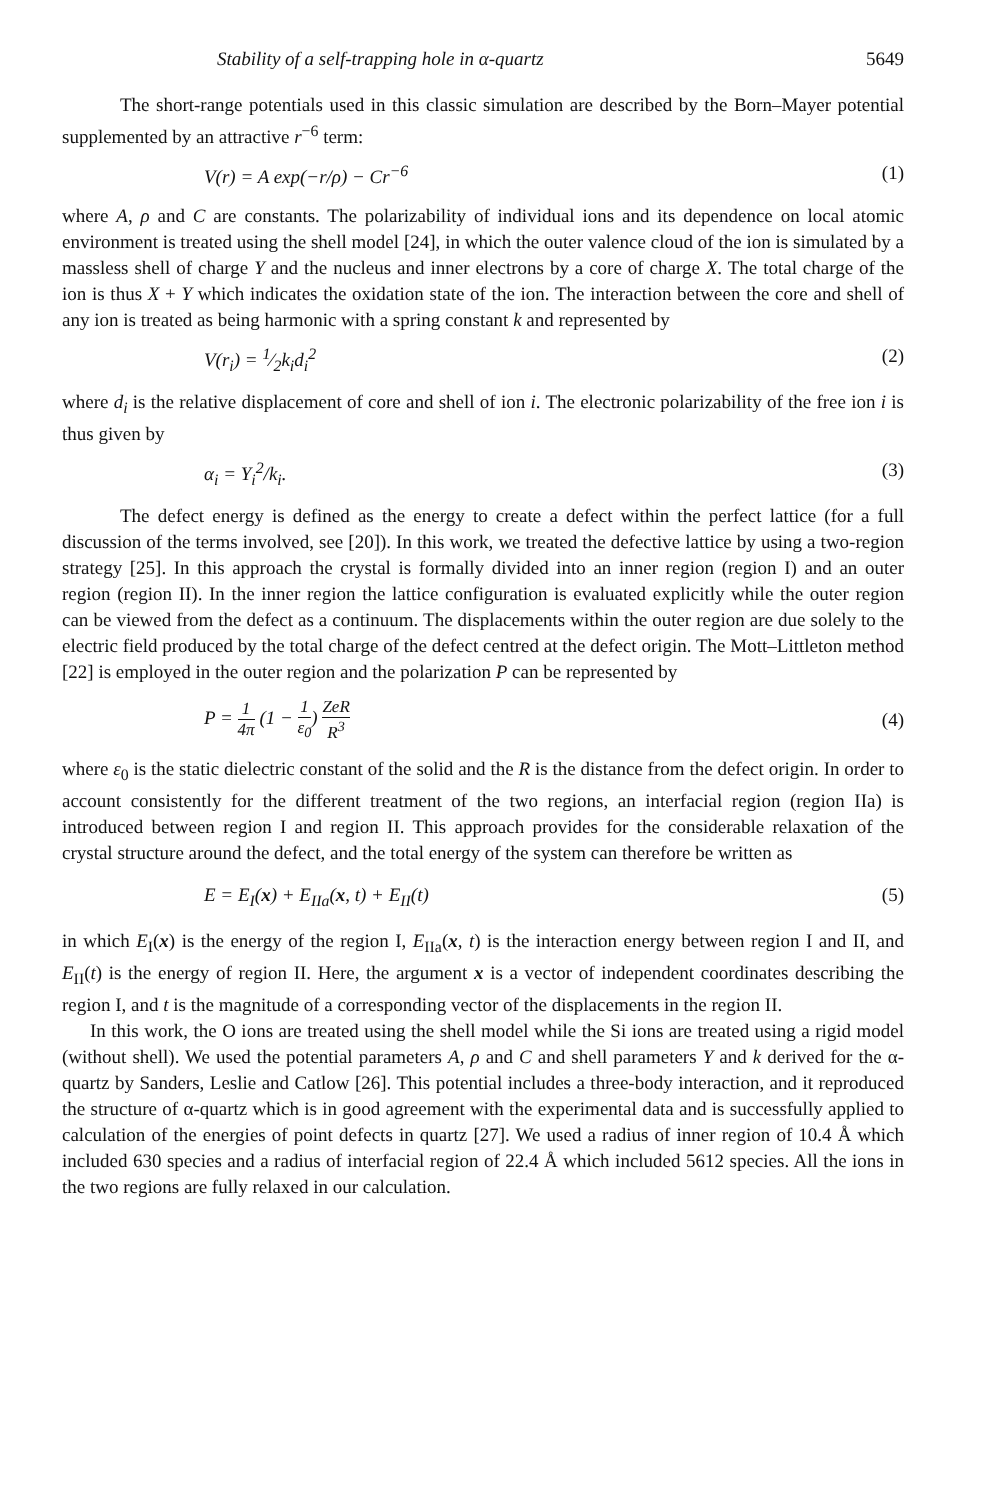Stability of a self-trapping hole in α-quartz 5649
The short-range potentials used in this classic simulation are described by the Born–Mayer potential supplemented by an attractive r<sup>−6</sup> term:
V(r) = A exp(−r/ρ) − Cr<sup>−6</sup> (1)
where A, ρ and C are constants. The polarizability of individual ions and its dependence on local atomic environment is treated using the shell model [24], in which the outer valence cloud of the ion is simulated by a massless shell of charge Y and the nucleus and inner electrons by a core of charge X. The total charge of the ion is thus X + Y which indicates the oxidation state of the ion. The interaction between the core and shell of any ion is treated as being harmonic with a spring constant k and represented by
V(r<sub>i</sub>) = 1⁄2k<sub>i</sub>d<sub>i</sub><sup>2</sup> (2)
where d<sub>i</sub> is the relative displacement of core and shell of ion i. The electronic polarizability of the free ion i is thus given by
α<sub>i</sub> = Y<sub>i</sub><sup>2</sup>/k<sub>i</sub>. (3)
The defect energy is defined as the energy to create a defect within the perfect lattice (for a full discussion of the terms involved, see [20]). In this work, we treated the defective lattice by using a two-region strategy [25]. In this approach the crystal is formally divided into an inner region (region I) and an outer region (region II). In the inner region the lattice configuration is evaluated explicitly while the outer region can be viewed from the defect as a continuum. The displacements within the outer region are due solely to the electric field produced by the total charge of the defect centred at the defect origin. The Mott–Littleton method [22] is employed in the outer region and the polarization P can be represented by
P = 1 4π (1 − 1 ε<sub>0</sub>) ZeR R<sup>3</sup> (4)
where ε<sub>0</sub> is the static dielectric constant of the solid and the R is the distance from the defect origin. In order to account consistently for the different treatment of the two regions, an interfacial region (region IIa) is introduced between region I and region II. This approach provides for the considerable relaxation of the crystal structure around the defect, and the total energy of the system can therefore be written as
E = E<sub>I</sub>(x) + E<sub>IIa</sub>(x, t) + E<sub>II</sub>(t) (5)
in which E<sub>I</sub>(x) is the energy of the region I, E<sub>IIa</sub>(x, t) is the interaction energy between region I and II, and E<sub>II</sub>(t) is the energy of region II. Here, the argument x is a vector of independent coordinates describing the region I, and t is the magnitude of a corresponding vector of the displacements in the region II.
In this work, the O ions are treated using the shell model while the Si ions are treated using a rigid model (without shell). We used the potential parameters A, ρ and C and shell parameters Y and k derived for the α-quartz by Sanders, Leslie and Catlow [26]. This potential includes a three-body interaction, and it reproduced the structure of α-quartz which is in good agreement with the experimental data and is successfully applied to calculation of the energies of point defects in quartz [27]. We used a radius of inner region of 10.4 Å which included 630 species and a radius of interfacial region of 22.4 Å which included 5612 species. All the ions in the two regions are fully relaxed in our calculation.